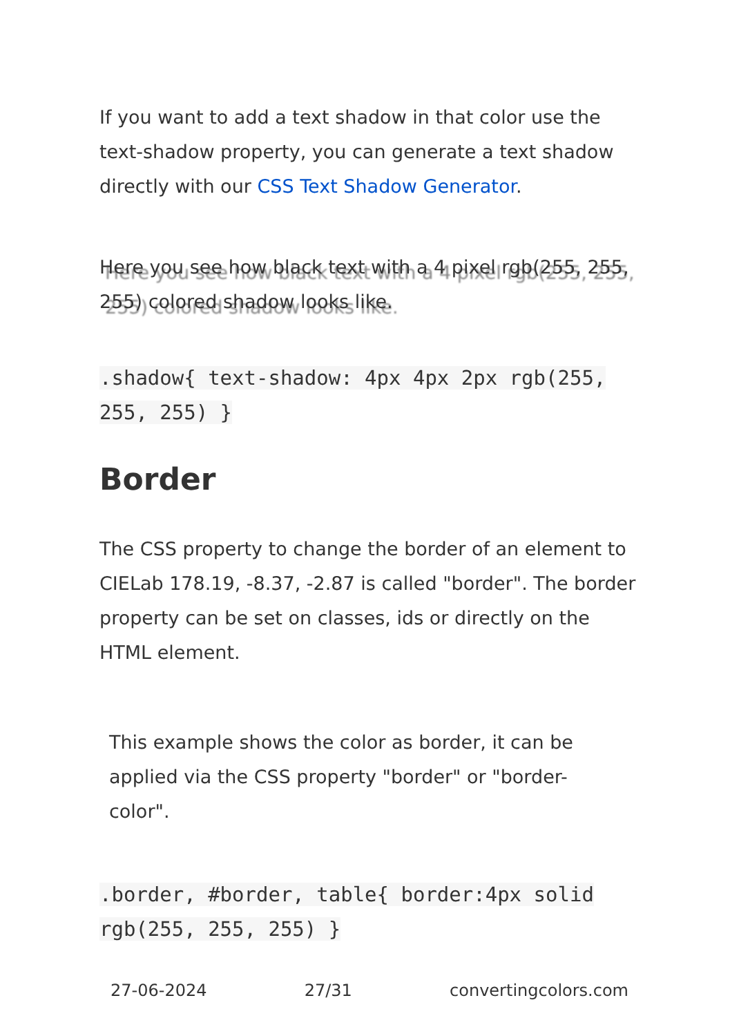If you want to add a text shadow in that color use the text-shadow property, you can generate a text shadow directly with our CSS Text Shadow Generator.
Here you see how black text with a 4 pixel rgb(255, 255, 255) colored shadow looks like.
.shadow{ text-shadow: 4px 4px 2px rgb(255, 255, 255) }
Border
The CSS property to change the border of an element to CIELab 178.19, -8.37, -2.87 is called "border". The border property can be set on classes, ids or directly on the HTML element.
This example shows the color as border, it can be applied via the CSS property "border" or "border-color".
.border, #border, table{ border:4px solid rgb(255, 255, 255) }
27-06-2024 27/31 convertingcolors.com